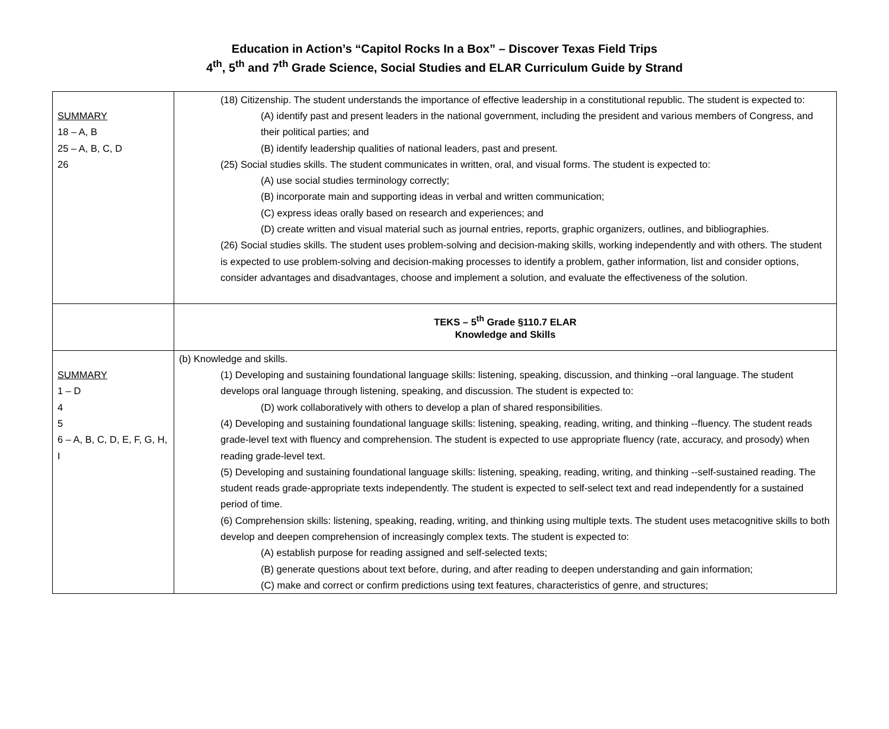Education in Action’s “Capitol Rocks In a Box” – Discover Texas Field Trips
4<sup>th</sup>, 5<sup>th</sup> and 7<sup>th</sup> Grade Science, Social Studies and ELAR Curriculum Guide by Strand
| SUMMARY 18 – A, B 25 – A, B, C, D 26 | (18) Citizenship. The student understands the importance of effective leadership in a constitutional republic. The student is expected to: (A) identify past and present leaders in the national government, including the president and various members of Congress, and their political parties; and (B) identify leadership qualities of national leaders, past and present. (25) Social studies skills. The student communicates in written, oral, and visual forms. The student is expected to: (A) use social studies terminology correctly; (B) incorporate main and supporting ideas in verbal and written communication; (C) express ideas orally based on research and experiences; and (D) create written and visual material such as journal entries, reports, graphic organizers, outlines, and bibliographies. (26) Social studies skills. The student uses problem-solving and decision-making skills, working independently and with others. The student is expected to use problem-solving and decision-making processes to identify a problem, gather information, list and consider options, consider advantages and disadvantages, choose and implement a solution, and evaluate the effectiveness of the solution. |
| | TEKS – 5<sup>th</sup> Grade §110.7 ELAR Knowledge and Skills |
| SUMMARY 1 – D 4 5 6 – A, B, C, D, E, F, G, H, I | (b) Knowledge and skills. (1) Developing and sustaining foundational language skills: listening, speaking, discussion, and thinking --oral language. The student develops oral language through listening, speaking, and discussion. The student is expected to: (D) work collaboratively with others to develop a plan of shared responsibilities. (4) Developing and sustaining foundational language skills: listening, speaking, reading, writing, and thinking --fluency. The student reads grade-level text with fluency and comprehension. The student is expected to use appropriate fluency (rate, accuracy, and prosody) when reading grade-level text. (5) Developing and sustaining foundational language skills: listening, speaking, reading, writing, and thinking --self-sustained reading. The student reads grade-appropriate texts independently. The student is expected to self-select text and read independently for a sustained period of time. (6) Comprehension skills: listening, speaking, reading, writing, and thinking using multiple texts. The student uses metacognitive skills to both develop and deepen comprehension of increasingly complex texts. The student is expected to: (A) establish purpose for reading assigned and self-selected texts; (B) generate questions about text before, during, and after reading to deepen understanding and gain information; (C) make and correct or confirm predictions using text features, characteristics of genre, and structures; |